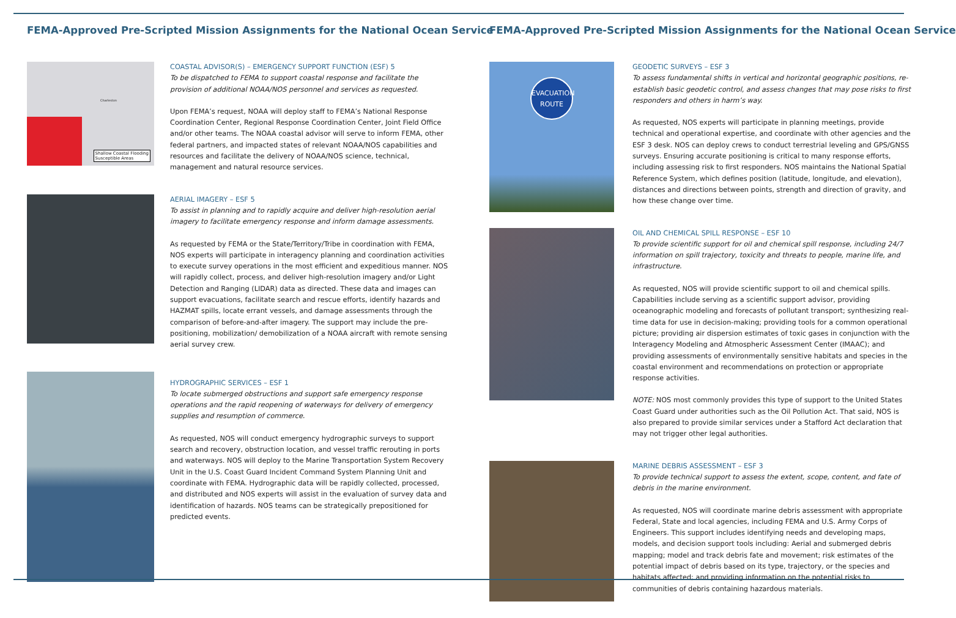FEMA-Approved Pre-Scripted Mission Assignments for the National Ocean Service
Shallow Coastal Flooding
Susceptible Areas
Charleston
COASTAL ADVISOR(S) – EMERGENCY SUPPORT FUNCTION (ESF) 5
To be dispatched to FEMA to support coastal response and facilitate the provision of additional NOAA/NOS personnel and services as requested.
Upon FEMA’s request, NOAA will deploy staff to FEMA’s National Response Coordination Center, Regional Response Coordination Center, Joint Field Office and/or other teams. The NOAA coastal advisor will serve to inform FEMA, other federal partners, and impacted states of relevant NOAA/NOS capabilities and resources and facilitate the delivery of NOAA/NOS science, technical, management and natural resource services.
AERIAL IMAGERY – ESF 5
To assist in planning and to rapidly acquire and deliver high-resolution aerial imagery to facilitate emergency response and inform damage assessments.
As requested by FEMA or the State/Territory/Tribe in coordination with FEMA, NOS experts will participate in interagency planning and coordination activities to execute survey operations in the most efficient and expeditious manner. NOS will rapidly collect, process, and deliver high-resolution imagery and/or Light Detection and Ranging (LIDAR) data as directed. These data and images can support evacuations, facilitate search and rescue efforts, identify hazards and HAZMAT spills, locate errant vessels, and damage assessments through the comparison of before-and-after imagery. The support may include the pre-positioning, mobilization/ demobilization of a NOAA aircraft with remote sensing aerial survey crew.
HYDROGRAPHIC SERVICES – ESF 1
To locate submerged obstructions and support safe emergency response operations and the rapid reopening of waterways for delivery of emergency supplies and resumption of commerce.
As requested, NOS will conduct emergency hydrographic surveys to support search and recovery, obstruction location, and vessel traffic rerouting in ports and waterways. NOS will deploy to the Marine Transportation System Recovery Unit in the U.S. Coast Guard Incident Command System Planning Unit and coordinate with FEMA. Hydrographic data will be rapidly collected, processed, and distributed and NOS experts will assist in the evaluation of survey data and identification of hazards. NOS teams can be strategically prepositioned for predicted events.
FEMA-Approved Pre-Scripted Mission Assignments for the National Ocean Service
EVACUATION ROUTE
GEODETIC SURVEYS – ESF 3
To assess fundamental shifts in vertical and horizontal geographic positions, re-establish basic geodetic control, and assess changes that may pose risks to first responders and others in harm’s way.
As requested, NOS experts will participate in planning meetings, provide technical and operational expertise, and coordinate with other agencies and the ESF 3 desk. NOS can deploy crews to conduct terrestrial leveling and GPS/GNSS surveys. Ensuring accurate positioning is critical to many response efforts, including assessing risk to first responders. NOS maintains the National Spatial Reference System, which defines position (latitude, longitude, and elevation), distances and directions between points, strength and direction of gravity, and how these change over time.
OIL AND CHEMICAL SPILL RESPONSE – ESF 10
To provide scientific support for oil and chemical spill response, including 24/7 information on spill trajectory, toxicity and threats to people, marine life, and infrastructure.
As requested, NOS will provide scientific support to oil and chemical spills. Capabilities include serving as a scientific support advisor, providing oceanographic modeling and forecasts of pollutant transport; synthesizing real-time data for use in decision-making; providing tools for a common operational picture; providing air dispersion estimates of toxic gases in conjunction with the Interagency Modeling and Atmospheric Assessment Center (IMAAC); and providing assessments of environmentally sensitive habitats and species in the coastal environment and recommendations on protection or appropriate response activities.
NOTE: NOS most commonly provides this type of support to the United States Coast Guard under authorities such as the Oil Pollution Act. That said, NOS is also prepared to provide similar services under a Stafford Act declaration that may not trigger other legal authorities.
MARINE DEBRIS ASSESSMENT – ESF 3
To provide technical support to assess the extent, scope, content, and fate of debris in the marine environment.
As requested, NOS will coordinate marine debris assessment with appropriate Federal, State and local agencies, including FEMA and U.S. Army Corps of Engineers. This support includes identifying needs and developing maps, models, and decision support tools including: Aerial and submerged debris mapping; model and track debris fate and movement; risk estimates of the potential impact of debris based on its type, trajectory, or the species and habitats affected; and providing information on the potential risks to communities of debris containing hazardous materials.